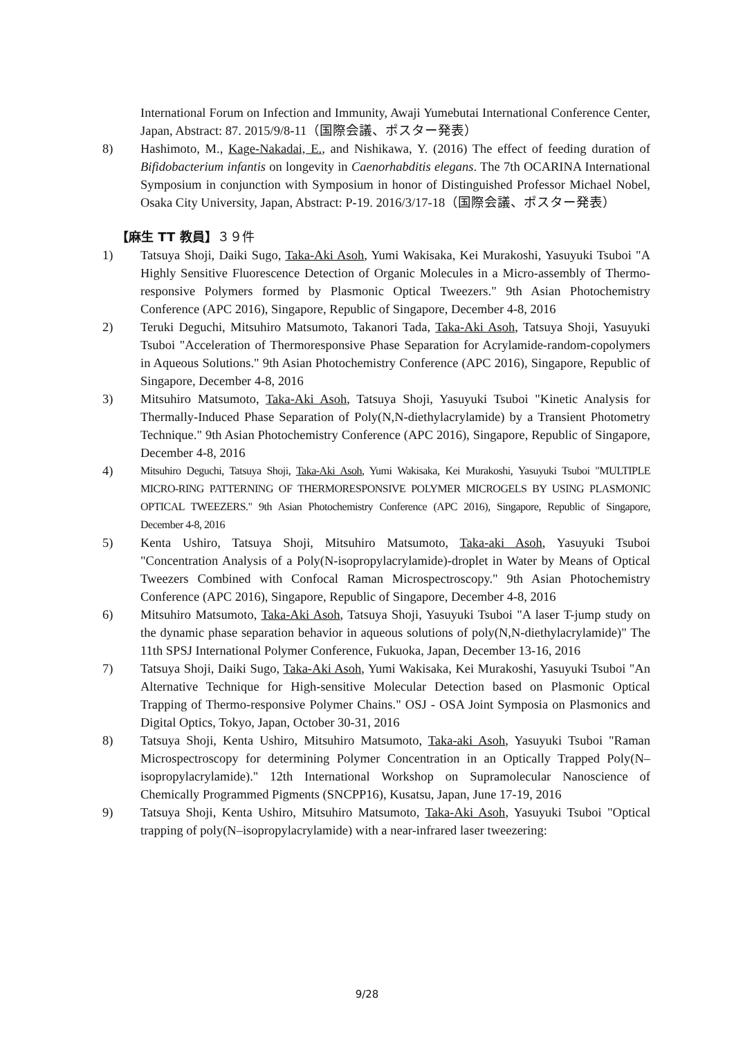International Forum on Infection and Immunity, Awaji Yumebutai International Conference Center, Japan, Abstract: 87. 2015/9/8-11（国際会議、ポスター発表）
8) Hashimoto, M., Kage-Nakadai, E., and Nishikawa, Y. (2016) The effect of feeding duration of Bifidobacterium infantis on longevity in Caenorhabditis elegans. The 7th OCARINA International Symposium in conjunction with Symposium in honor of Distinguished Professor Michael Nobel, Osaka City University, Japan, Abstract: P-19. 2016/3/17-18（国際会議、ポスター発表）
【麻生 TT 教員】３９件
1) Tatsuya Shoji, Daiki Sugo, Taka-Aki Asoh, Yumi Wakisaka, Kei Murakoshi, Yasuyuki Tsuboi "A Highly Sensitive Fluorescence Detection of Organic Molecules in a Micro-assembly of Thermo-responsive Polymers formed by Plasmonic Optical Tweezers." 9th Asian Photochemistry Conference (APC 2016), Singapore, Republic of Singapore, December 4-8, 2016
2) Teruki Deguchi, Mitsuhiro Matsumoto, Takanori Tada, Taka-Aki Asoh, Tatsuya Shoji, Yasuyuki Tsuboi "Acceleration of Thermoresponsive Phase Separation for Acrylamide-random-copolymers in Aqueous Solutions." 9th Asian Photochemistry Conference (APC 2016), Singapore, Republic of Singapore, December 4-8, 2016
3) Mitsuhiro Matsumoto, Taka-Aki Asoh, Tatsuya Shoji, Yasuyuki Tsuboi "Kinetic Analysis for Thermally-Induced Phase Separation of Poly(N,N-diethylacrylamide) by a Transient Photometry Technique." 9th Asian Photochemistry Conference (APC 2016), Singapore, Republic of Singapore, December 4-8, 2016
4)
Mitsuhiro Deguchi, Tatsuya Shoji, Taka-Aki Asoh, Yumi Wakisaka, Kei Murakoshi, Yasuyuki Tsuboi "MULTIPLE MICRO-RING PATTERNING OF THERMORESPONSIVE POLYMER MICROGELS BY USING PLASMONIC OPTICAL TWEEZERS." 9th Asian Photochemistry Conference (APC 2016), Singapore, Republic of Singapore, December 4-8, 2016
5) Kenta Ushiro, Tatsuya Shoji, Mitsuhiro Matsumoto, Taka-aki Asoh, Yasuyuki Tsuboi "Concentration Analysis of a Poly(N-isopropylacrylamide)-droplet in Water by Means of Optical Tweezers Combined with Confocal Raman Microspectroscopy." 9th Asian Photochemistry Conference (APC 2016), Singapore, Republic of Singapore, December 4-8, 2016
6) Mitsuhiro Matsumoto, Taka-Aki Asoh, Tatsuya Shoji, Yasuyuki Tsuboi "A laser T-jump study on the dynamic phase separation behavior in aqueous solutions of poly(N,N-diethylacrylamide)" The 11th SPSJ International Polymer Conference, Fukuoka, Japan, December 13-16, 2016
7) Tatsuya Shoji, Daiki Sugo, Taka-Aki Asoh, Yumi Wakisaka, Kei Murakoshi, Yasuyuki Tsuboi "An Alternative Technique for High-sensitive Molecular Detection based on Plasmonic Optical Trapping of Thermo-responsive Polymer Chains." OSJ - OSA Joint Symposia on Plasmonics and Digital Optics, Tokyo, Japan, October 30-31, 2016
8) Tatsuya Shoji, Kenta Ushiro, Mitsuhiro Matsumoto, Taka-aki Asoh, Yasuyuki Tsuboi "Raman Microspectroscopy for determining Polymer Concentration in an Optically Trapped Poly(N–isopropylacrylamide)." 12th International Workshop on Supramolecular Nanoscience of Chemically Programmed Pigments (SNCPP16), Kusatsu, Japan, June 17-19, 2016
9) Tatsuya Shoji, Kenta Ushiro, Mitsuhiro Matsumoto, Taka-Aki Asoh, Yasuyuki Tsuboi "Optical trapping of poly(N–isopropylacrylamide) with a near-infrared laser tweezering:
9/28